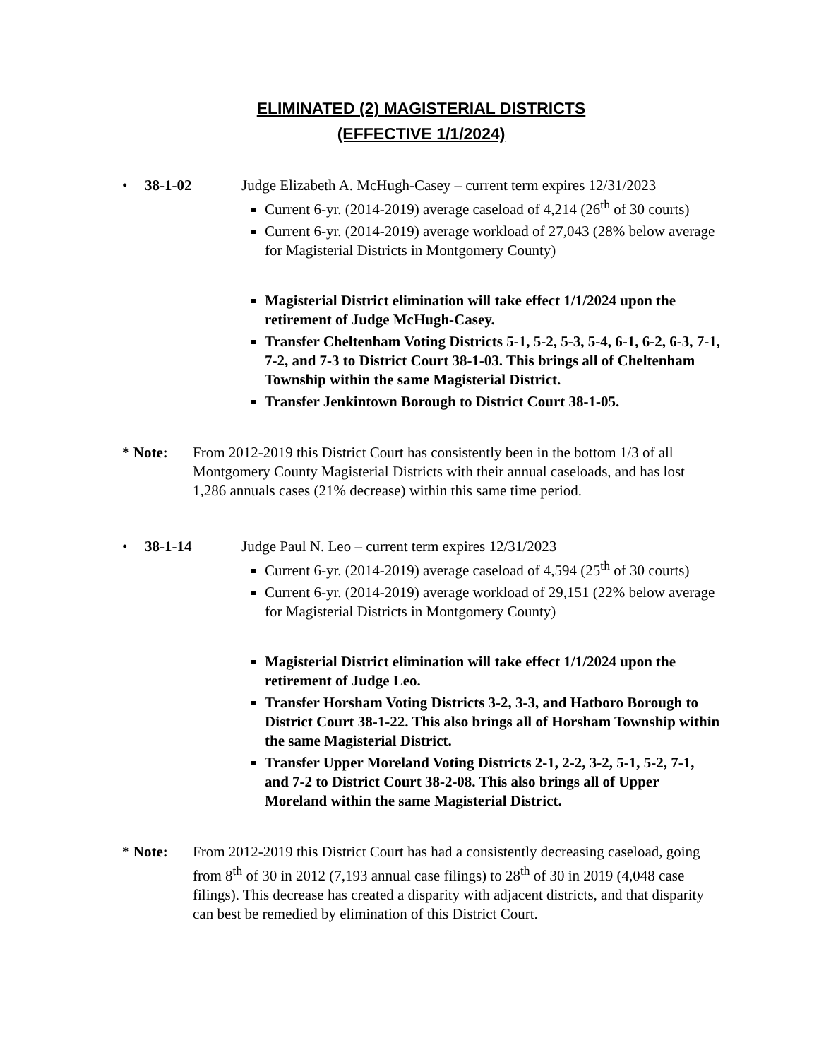ELIMINATED (2) MAGISTERIAL DISTRICTS
(EFFECTIVE 1/1/2024)
• 38-1-02 Judge Elizabeth A. McHugh-Casey – current term expires 12/31/2023
Current 6-yr. (2014-2019) average caseload of 4,214 (26<sup>th</sup> of 30 courts)
Current 6-yr. (2014-2019) average workload of 27,043 (28% below average for Magisterial Districts in Montgomery County)
Magisterial District elimination will take effect 1/1/2024 upon the retirement of Judge McHugh-Casey.
Transfer Cheltenham Voting Districts 5-1, 5-2, 5-3, 5-4, 6-1, 6-2, 6-3, 7-1, 7-2, and 7-3 to District Court 38-1-03. This brings all of Cheltenham Township within the same Magisterial District.
Transfer Jenkintown Borough to District Court 38-1-05.
* Note: From 2012-2019 this District Court has consistently been in the bottom 1/3 of all Montgomery County Magisterial Districts with their annual caseloads, and has lost 1,286 annuals cases (21% decrease) within this same time period.
• 38-1-14 Judge Paul N. Leo – current term expires 12/31/2023
Current 6-yr. (2014-2019) average caseload of 4,594 (25<sup>th</sup> of 30 courts)
Current 6-yr. (2014-2019) average workload of 29,151 (22% below average for Magisterial Districts in Montgomery County)
Magisterial District elimination will take effect 1/1/2024 upon the retirement of Judge Leo.
Transfer Horsham Voting Districts 3-2, 3-3, and Hatboro Borough to District Court 38-1-22. This also brings all of Horsham Township within the same Magisterial District.
Transfer Upper Moreland Voting Districts 2-1, 2-2, 3-2, 5-1, 5-2, 7-1, and 7-2 to District Court 38-2-08. This also brings all of Upper Moreland within the same Magisterial District.
* Note: From 2012-2019 this District Court has had a consistently decreasing caseload, going from 8<sup>th</sup> of 30 in 2012 (7,193 annual case filings) to 28<sup>th</sup> of 30 in 2019 (4,048 case filings). This decrease has created a disparity with adjacent districts, and that disparity can best be remedied by elimination of this District Court.